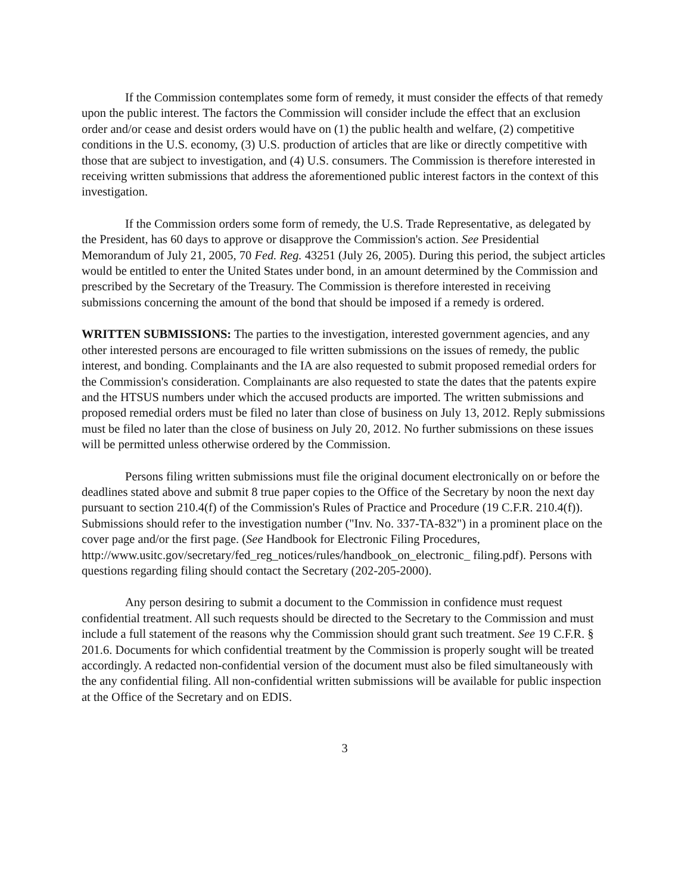If the Commission contemplates some form of remedy, it must consider the effects of that remedy upon the public interest. The factors the Commission will consider include the effect that an exclusion order and/or cease and desist orders would have on (1) the public health and welfare, (2) competitive conditions in the U.S. economy, (3) U.S. production of articles that are like or directly competitive with those that are subject to investigation, and (4) U.S. consumers. The Commission is therefore interested in receiving written submissions that address the aforementioned public interest factors in the context of this investigation.
If the Commission orders some form of remedy, the U.S. Trade Representative, as delegated by the President, has 60 days to approve or disapprove the Commission's action. See Presidential Memorandum of July 21, 2005, 70 Fed. Reg. 43251 (July 26, 2005). During this period, the subject articles would be entitled to enter the United States under bond, in an amount determined by the Commission and prescribed by the Secretary of the Treasury. The Commission is therefore interested in receiving submissions concerning the amount of the bond that should be imposed if a remedy is ordered.
WRITTEN SUBMISSIONS: The parties to the investigation, interested government agencies, and any other interested persons are encouraged to file written submissions on the issues of remedy, the public interest, and bonding. Complainants and the IA are also requested to submit proposed remedial orders for the Commission's consideration. Complainants are also requested to state the dates that the patents expire and the HTSUS numbers under which the accused products are imported. The written submissions and proposed remedial orders must be filed no later than close of business on July 13, 2012. Reply submissions must be filed no later than the close of business on July 20, 2012. No further submissions on these issues will be permitted unless otherwise ordered by the Commission.
Persons filing written submissions must file the original document electronically on or before the deadlines stated above and submit 8 true paper copies to the Office of the Secretary by noon the next day pursuant to section 210.4(f) of the Commission's Rules of Practice and Procedure (19 C.F.R. 210.4(f)). Submissions should refer to the investigation number ("Inv. No. 337-TA-832") in a prominent place on the cover page and/or the first page. (See Handbook for Electronic Filing Procedures,
http://www.usitc.gov/secretary/fed_reg_notices/rules/handbook_on_electronic_ filing.pdf). Persons with questions regarding filing should contact the Secretary (202-205-2000).
Any person desiring to submit a document to the Commission in confidence must request confidential treatment. All such requests should be directed to the Secretary to the Commission and must include a full statement of the reasons why the Commission should grant such treatment. See 19 C.F.R. § 201.6. Documents for which confidential treatment by the Commission is properly sought will be treated accordingly. A redacted non-confidential version of the document must also be filed simultaneously with the any confidential filing. All non-confidential written submissions will be available for public inspection at the Office of the Secretary and on EDIS.
3